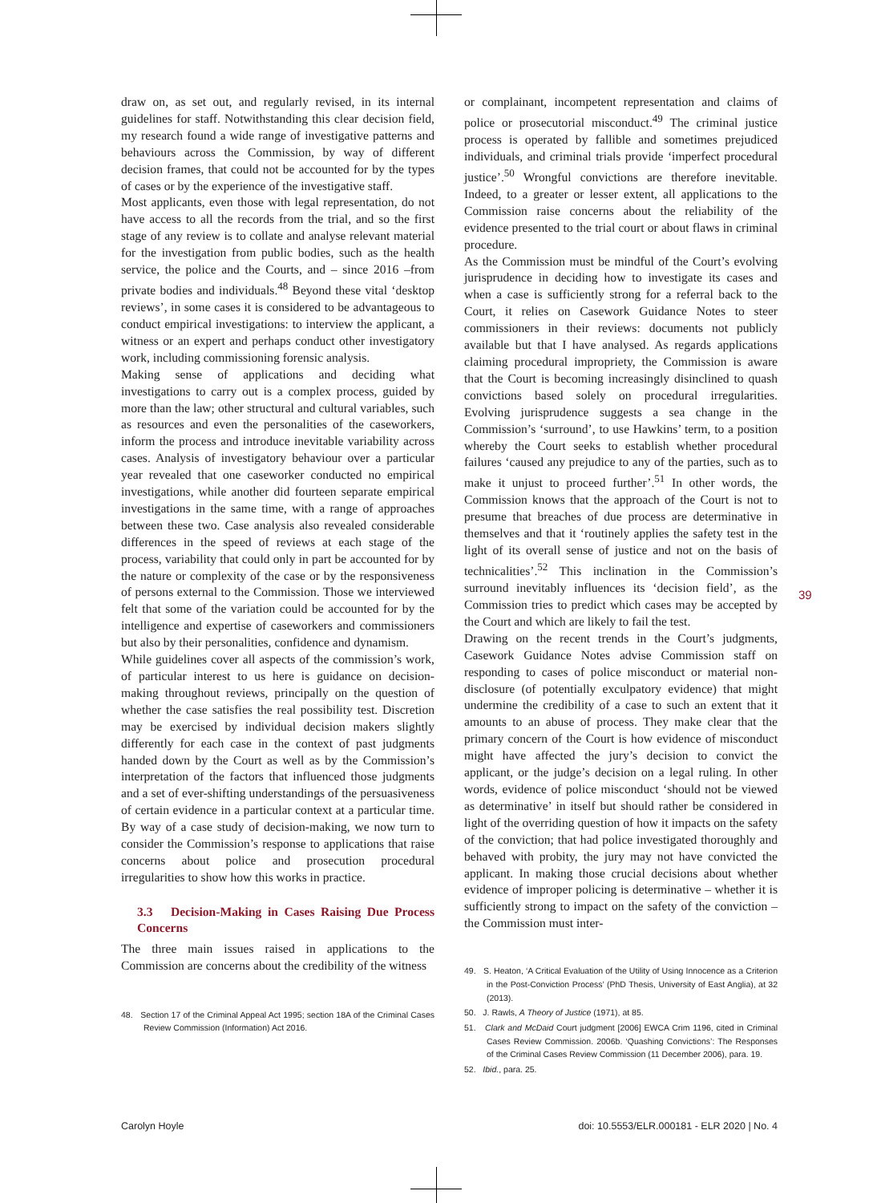draw on, as set out, and regularly revised, in its internal guidelines for staff. Notwithstanding this clear decision field, my research found a wide range of investigative patterns and behaviours across the Commission, by way of different decision frames, that could not be accounted for by the types of cases or by the experience of the investigative staff.
Most applicants, even those with legal representation, do not have access to all the records from the trial, and so the first stage of any review is to collate and analyse relevant material for the investigation from public bodies, such as the health service, the police and the Courts, and – since 2016 –from private bodies and individuals.<sup>48</sup> Beyond these vital ‘desktop reviews’, in some cases it is considered to be advantageous to conduct empirical investigations: to interview the applicant, a witness or an expert and perhaps conduct other investigatory work, including commissioning forensic analysis.
Making sense of applications and deciding what investigations to carry out is a complex process, guided by more than the law; other structural and cultural variables, such as resources and even the personalities of the caseworkers, inform the process and introduce inevitable variability across cases. Analysis of investigatory behaviour over a particular year revealed that one caseworker conducted no empirical investigations, while another did fourteen separate empirical investigations in the same time, with a range of approaches between these two. Case analysis also revealed considerable differences in the speed of reviews at each stage of the process, variability that could only in part be accounted for by the nature or complexity of the case or by the responsiveness of persons external to the Commission. Those we interviewed felt that some of the variation could be accounted for by the intelligence and expertise of caseworkers and commissioners but also by their personalities, confidence and dynamism.
While guidelines cover all aspects of the commission’s work, of particular interest to us here is guidance on decision-making throughout reviews, principally on the question of whether the case satisfies the real possibility test. Discretion may be exercised by individual decision makers slightly differently for each case in the context of past judgments handed down by the Court as well as by the Commission’s interpretation of the factors that influenced those judgments and a set of ever-shifting understandings of the persuasiveness of certain evidence in a particular context at a particular time. By way of a case study of decision-making, we now turn to consider the Commission’s response to applications that raise concerns about police and prosecution procedural irregularities to show how this works in practice.
3.3 Decision-Making in Cases Raising Due Process Concerns
The three main issues raised in applications to the Commission are concerns about the credibility of the witness
48. Section 17 of the Criminal Appeal Act 1995; section 18A of the Criminal Cases Review Commission (Information) Act 2016.
or complainant, incompetent representation and claims of police or prosecutorial misconduct.<sup>49</sup> The criminal justice process is operated by fallible and sometimes prejudiced individuals, and criminal trials provide ‘imperfect procedural justice’.<sup>50</sup> Wrongful convictions are therefore inevitable. Indeed, to a greater or lesser extent, all applications to the Commission raise concerns about the reliability of the evidence presented to the trial court or about flaws in criminal procedure.
As the Commission must be mindful of the Court’s evolving jurisprudence in deciding how to investigate its cases and when a case is sufficiently strong for a referral back to the Court, it relies on Casework Guidance Notes to steer commissioners in their reviews: documents not publicly available but that I have analysed. As regards applications claiming procedural impropriety, the Commission is aware that the Court is becoming increasingly disinclined to quash convictions based solely on procedural irregularities. Evolving jurisprudence suggests a sea change in the Commission’s ‘surround’, to use Hawkins’ term, to a position whereby the Court seeks to establish whether procedural failures ‘caused any prejudice to any of the parties, such as to make it unjust to proceed further’.<sup>51</sup> In other words, the Commission knows that the approach of the Court is not to presume that breaches of due process are determinative in themselves and that it ‘routinely applies the safety test in the light of its overall sense of justice and not on the basis of technicalities’.<sup>52</sup> This inclination in the Commission’s surround inevitably influences its ‘decision field’, as the Commission tries to predict which cases may be accepted by the Court and which are likely to fail the test.
Drawing on the recent trends in the Court’s judgments, Casework Guidance Notes advise Commission staff on responding to cases of police misconduct or material non-disclosure (of potentially exculpatory evidence) that might undermine the credibility of a case to such an extent that it amounts to an abuse of process. They make clear that the primary concern of the Court is how evidence of misconduct might have affected the jury’s decision to convict the applicant, or the judge’s decision on a legal ruling. In other words, evidence of police misconduct ‘should not be viewed as determinative’ in itself but should rather be considered in light of the overriding question of how it impacts on the safety of the conviction; that had police investigated thoroughly and behaved with probity, the jury may not have convicted the applicant. In making those crucial decisions about whether evidence of improper policing is determinative – whether it is sufficiently strong to impact on the safety of the conviction – the Commission must inter-
49. S. Heaton, ‘A Critical Evaluation of the Utility of Using Innocence as a Criterion in the Post-Conviction Process’ (PhD Thesis, University of East Anglia), at 32 (2013).
50. J. Rawls, A Theory of Justice (1971), at 85.
51. Clark and McDaid Court judgment [2006] EWCA Crim 1196, cited in Criminal Cases Review Commission. 2006b. ‘Quashing Convictions’: The Responses of the Criminal Cases Review Commission (11 December 2006), para. 19.
52. Ibid., para. 25.
39
Carolyn Hoyle doi: 10.5553/ELR.000181 - ELR 2020 | No. 4